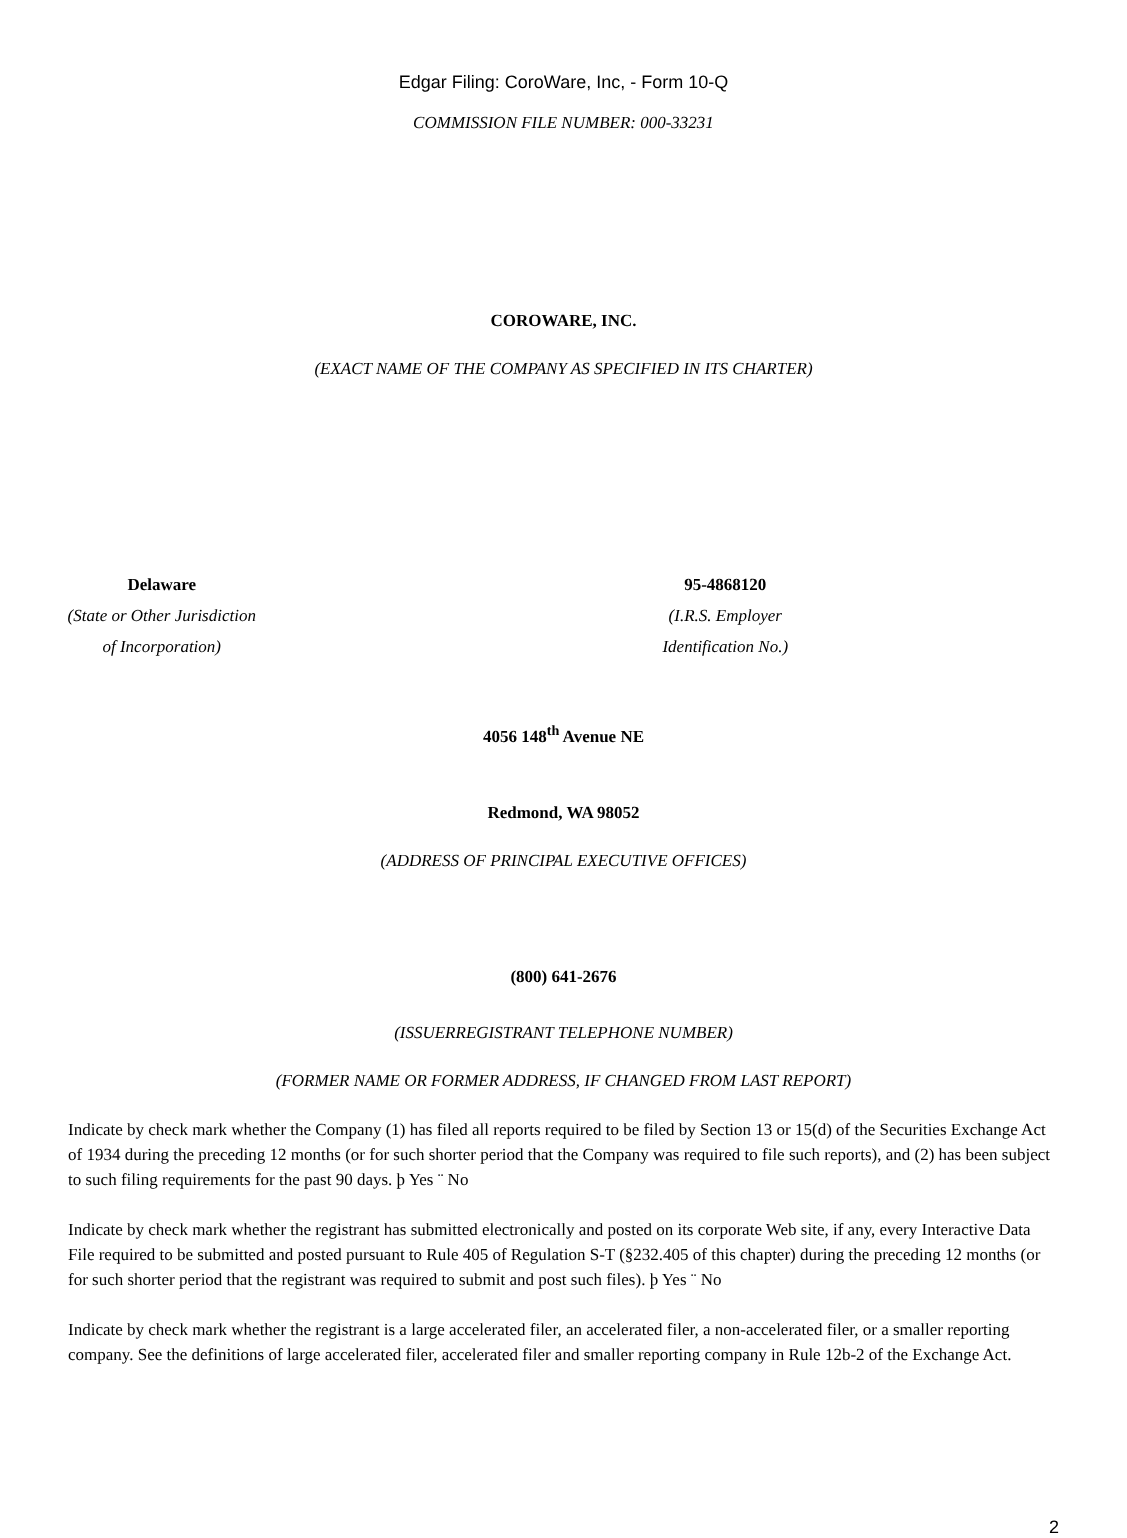Edgar Filing: CoroWare, Inc, - Form 10-Q
COMMISSION FILE NUMBER: 000-33231
COROWARE, INC.
(EXACT NAME OF THE COMPANY AS SPECIFIED IN ITS CHARTER)
Delaware
(State or Other Jurisdiction
of Incorporation)
95-4868120
(I.R.S. Employer
Identification No.)
4056 148<sup>th</sup> Avenue NE
Redmond, WA 98052
(ADDRESS OF PRINCIPAL EXECUTIVE OFFICES)
(800) 641-2676
(ISSUERREGISTRANT TELEPHONE NUMBER)
(FORMER NAME OR FORMER ADDRESS, IF CHANGED FROM LAST REPORT)
Indicate by check mark whether the Company (1) has filed all reports required to be filed by Section 13 or 15(d) of the Securities Exchange Act of 1934 during the preceding 12 months (or for such shorter period that the Company was required to file such reports), and (2) has been subject to such filing requirements for the past 90 days. þ Yes ¨ No
Indicate by check mark whether the registrant has submitted electronically and posted on its corporate Web site, if any, every Interactive Data File required to be submitted and posted pursuant to Rule 405 of Regulation S-T (§232.405 of this chapter) during the preceding 12 months (or for such shorter period that the registrant was required to submit and post such files). þ Yes ¨ No
Indicate by check mark whether the registrant is a large accelerated filer, an accelerated filer, a non-accelerated filer, or a smaller reporting company. See the definitions of large accelerated filer, accelerated filer and smaller reporting company in Rule 12b-2 of the Exchange Act.
2